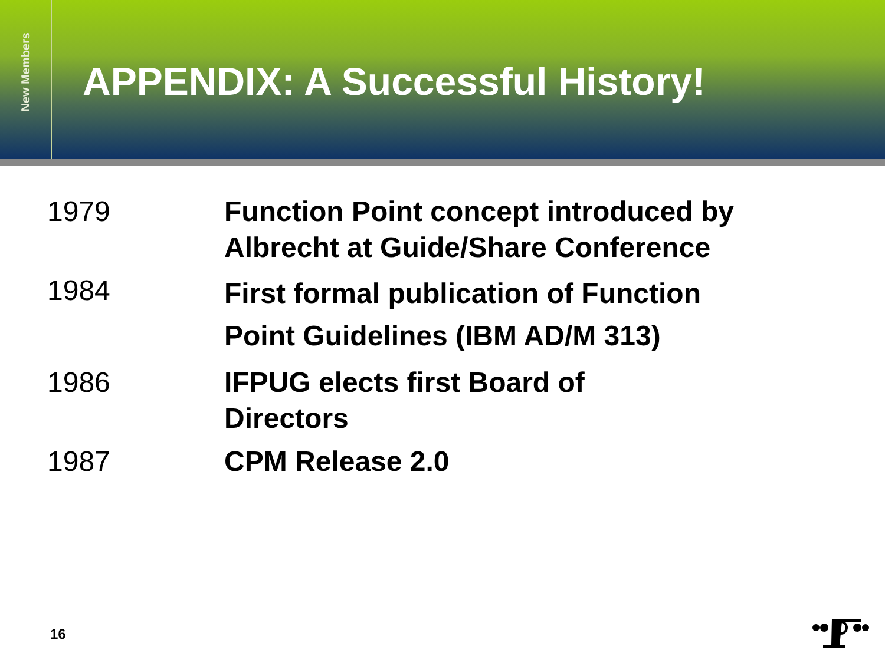New Members
APPENDIX: A Successful History!
| 1979 | Function Point concept introduced by Albrecht at Guide/Share Conference |
| 1984 | First formal publication of Function Point Guidelines (IBM AD/M 313) |
| 1986 | IFPUG elects first Board of Directors |
| 1987 | CPM Release 2.0 |
16